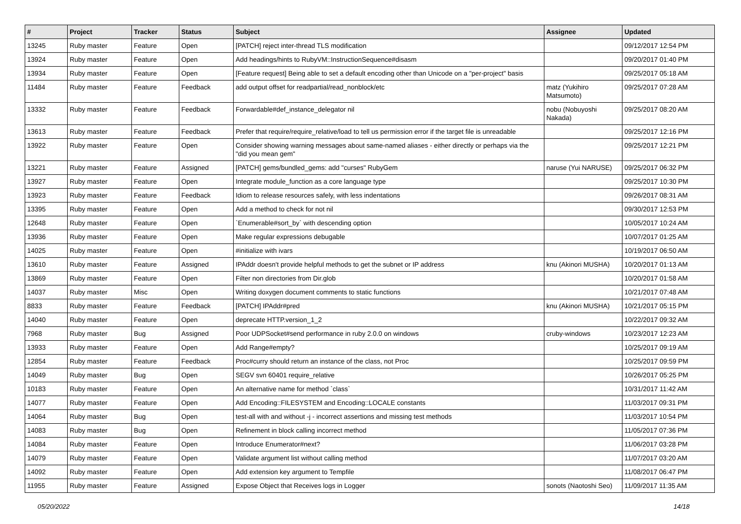| # | Project | Tracker | Status | Subject | Assignee | Updated |
| --- | --- | --- | --- | --- | --- | --- |
| 13245 | Ruby master | Feature | Open | [PATCH] reject inter-thread TLS modification | | 09/12/2017 12:54 PM |
| 13924 | Ruby master | Feature | Open | Add headings/hints to RubyVM::InstructionSequence#disasm | | 09/20/2017 01:40 PM |
| 13934 | Ruby master | Feature | Open | [Feature request] Being able to set a default encoding other than Unicode on a "per-project" basis | | 09/25/2017 05:18 AM |
| 11484 | Ruby master | Feature | Feedback | add output offset for readpartial/read_nonblock/etc | matz (Yukihiro Matsumoto) | 09/25/2017 07:28 AM |
| 13332 | Ruby master | Feature | Feedback | Forwardable#def_instance_delegator nil | nobu (Nobuyoshi Nakada) | 09/25/2017 08:20 AM |
| 13613 | Ruby master | Feature | Feedback | Prefer that require/require_relative/load to tell us permission error if the target file is unreadable | | 09/25/2017 12:16 PM |
| 13922 | Ruby master | Feature | Open | Consider showing warning messages about same-named aliases - either directly or perhaps via the "did you mean gem" | | 09/25/2017 12:21 PM |
| 13221 | Ruby master | Feature | Assigned | [PATCH] gems/bundled_gems: add "curses" RubyGem | naruse (Yui NARUSE) | 09/25/2017 06:32 PM |
| 13927 | Ruby master | Feature | Open | Integrate module_function as a core language type | | 09/25/2017 10:30 PM |
| 13923 | Ruby master | Feature | Feedback | Idiom to release resources safely, with less indentations | | 09/26/2017 08:31 AM |
| 13395 | Ruby master | Feature | Open | Add a method to check for not nil | | 09/30/2017 12:53 PM |
| 12648 | Ruby master | Feature | Open | `Enumerable#sort_by` with descending option | | 10/05/2017 10:24 AM |
| 13936 | Ruby master | Feature | Open | Make regular expressions debugable | | 10/07/2017 01:25 AM |
| 14025 | Ruby master | Feature | Open | #initialize with ivars | | 10/19/2017 06:50 AM |
| 13610 | Ruby master | Feature | Assigned | IPAddr doesn't provide helpful methods to get the subnet or IP address | knu (Akinori MUSHA) | 10/20/2017 01:13 AM |
| 13869 | Ruby master | Feature | Open | Filter non directories from Dir.glob | | 10/20/2017 01:58 AM |
| 14037 | Ruby master | Misc | Open | Writing doxygen document comments to static functions | | 10/21/2017 07:48 AM |
| 8833 | Ruby master | Feature | Feedback | [PATCH] IPAddr#pred | knu (Akinori MUSHA) | 10/21/2017 05:15 PM |
| 14040 | Ruby master | Feature | Open | deprecate HTTP.version_1_2 | | 10/22/2017 09:32 AM |
| 7968 | Ruby master | Bug | Assigned | Poor UDPSocket#send performance in ruby 2.0.0 on windows | cruby-windows | 10/23/2017 12:23 AM |
| 13933 | Ruby master | Feature | Open | Add Range#empty? | | 10/25/2017 09:19 AM |
| 12854 | Ruby master | Feature | Feedback | Proc#curry should return an instance of the class, not Proc | | 10/25/2017 09:59 PM |
| 14049 | Ruby master | Bug | Open | SEGV svn 60401 require_relative | | 10/26/2017 05:25 PM |
| 10183 | Ruby master | Feature | Open | An alternative name for method `class` | | 10/31/2017 11:42 AM |
| 14077 | Ruby master | Feature | Open | Add Encoding::FILESYSTEM and Encoding::LOCALE constants | | 11/03/2017 09:31 PM |
| 14064 | Ruby master | Bug | Open | test-all with and without -j - incorrect assertions and missing test methods | | 11/03/2017 10:54 PM |
| 14083 | Ruby master | Bug | Open | Refinement in block calling incorrect method | | 11/05/2017 07:36 PM |
| 14084 | Ruby master | Feature | Open | Introduce Enumerator#next? | | 11/06/2017 03:28 PM |
| 14079 | Ruby master | Feature | Open | Validate argument list without calling method | | 11/07/2017 03:20 AM |
| 14092 | Ruby master | Feature | Open | Add extension key argument to Tempfile | | 11/08/2017 06:47 PM |
| 11955 | Ruby master | Feature | Assigned | Expose Object that Receives logs in Logger | sonots (Naotoshi Seo) | 11/09/2017 11:35 AM |
05/20/2022 14/18